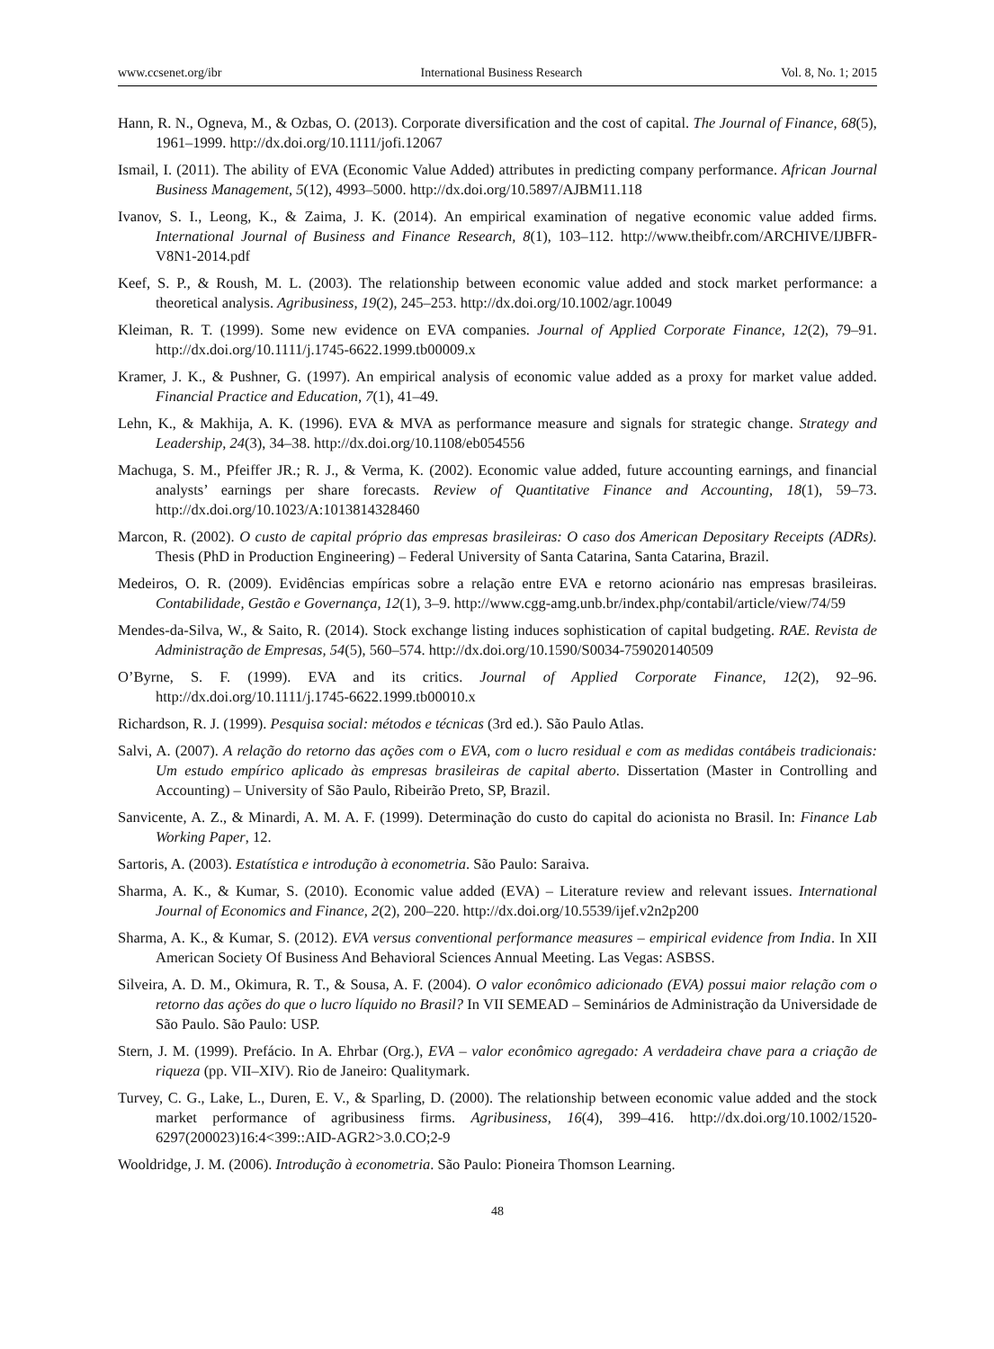www.ccsenet.org/ibr International Business Research Vol. 8, No. 1; 2015
Hann, R. N., Ogneva, M., & Ozbas, O. (2013). Corporate diversification and the cost of capital. The Journal of Finance, 68(5), 1961–1999. http://dx.doi.org/10.1111/jofi.12067
Ismail, I. (2011). The ability of EVA (Economic Value Added) attributes in predicting company performance. African Journal Business Management, 5(12), 4993–5000. http://dx.doi.org/10.5897/AJBM11.118
Ivanov, S. I., Leong, K., & Zaima, J. K. (2014). An empirical examination of negative economic value added firms. International Journal of Business and Finance Research, 8(1), 103–112. http://www.theibfr.com/ARCHIVE/IJBFR-V8N1-2014.pdf
Keef, S. P., & Roush, M. L. (2003). The relationship between economic value added and stock market performance: a theoretical analysis. Agribusiness, 19(2), 245–253. http://dx.doi.org/10.1002/agr.10049
Kleiman, R. T. (1999). Some new evidence on EVA companies. Journal of Applied Corporate Finance, 12(2), 79–91. http://dx.doi.org/10.1111/j.1745-6622.1999.tb00009.x
Kramer, J. K., & Pushner, G. (1997). An empirical analysis of economic value added as a proxy for market value added. Financial Practice and Education, 7(1), 41–49.
Lehn, K., & Makhija, A. K. (1996). EVA & MVA as performance measure and signals for strategic change. Strategy and Leadership, 24(3), 34–38. http://dx.doi.org/10.1108/eb054556
Machuga, S. M., Pfeiffer JR.; R. J., & Verma, K. (2002). Economic value added, future accounting earnings, and financial analysts’ earnings per share forecasts. Review of Quantitative Finance and Accounting, 18(1), 59–73. http://dx.doi.org/10.1023/A:1013814328460
Marcon, R. (2002). O custo de capital próprio das empresas brasileiras: O caso dos American Depositary Receipts (ADRs). Thesis (PhD in Production Engineering) – Federal University of Santa Catarina, Santa Catarina, Brazil.
Medeiros, O. R. (2009). Evidências empíricas sobre a relação entre EVA e retorno acionário nas empresas brasileiras. Contabilidade, Gestão e Governança, 12(1), 3–9. http://www.cgg-amg.unb.br/index.php/contabil/article/view/74/59
Mendes-da-Silva, W., & Saito, R. (2014). Stock exchange listing induces sophistication of capital budgeting. RAE. Revista de Administração de Empresas, 54(5), 560–574. http://dx.doi.org/10.1590/S0034-759020140509
O’Byrne, S. F. (1999). EVA and its critics. Journal of Applied Corporate Finance, 12(2), 92–96. http://dx.doi.org/10.1111/j.1745-6622.1999.tb00010.x
Richardson, R. J. (1999). Pesquisa social: métodos e técnicas (3rd ed.). São Paulo Atlas.
Salvi, A. (2007). A relação do retorno das ações com o EVA, com o lucro residual e com as medidas contábeis tradicionais: Um estudo empírico aplicado às empresas brasileiras de capital aberto. Dissertation (Master in Controlling and Accounting) – University of São Paulo, Ribeirão Preto, SP, Brazil.
Sanvicente, A. Z., & Minardi, A. M. A. F. (1999). Determinação do custo do capital do acionista no Brasil. In: Finance Lab Working Paper, 12.
Sartoris, A. (2003). Estatística e introdução à econometria. São Paulo: Saraiva.
Sharma, A. K., & Kumar, S. (2010). Economic value added (EVA) – Literature review and relevant issues. International Journal of Economics and Finance, 2(2), 200–220. http://dx.doi.org/10.5539/ijef.v2n2p200
Sharma, A. K., & Kumar, S. (2012). EVA versus conventional performance measures – empirical evidence from India. In XII American Society Of Business And Behavioral Sciences Annual Meeting. Las Vegas: ASBSS.
Silveira, A. D. M., Okimura, R. T., & Sousa, A. F. (2004). O valor econômico adicionado (EVA) possui maior relação com o retorno das ações do que o lucro líquido no Brasil? In VII SEMEAD – Seminários de Administração da Universidade de São Paulo. São Paulo: USP.
Stern, J. M. (1999). Prefácio. In A. Ehrbar (Org.), EVA – valor econômico agregado: A verdadeira chave para a criação de riqueza (pp. VII–XIV). Rio de Janeiro: Qualitymark.
Turvey, C. G., Lake, L., Duren, E. V., & Sparling, D. (2000). The relationship between economic value added and the stock market performance of agribusiness firms. Agribusiness, 16(4), 399–416. http://dx.doi.org/10.1002/1520-6297(200023)16:4<399::AID-AGR2>3.0.CO;2-9
Wooldridge, J. M. (2006). Introdução à econometria. São Paulo: Pioneira Thomson Learning.
48